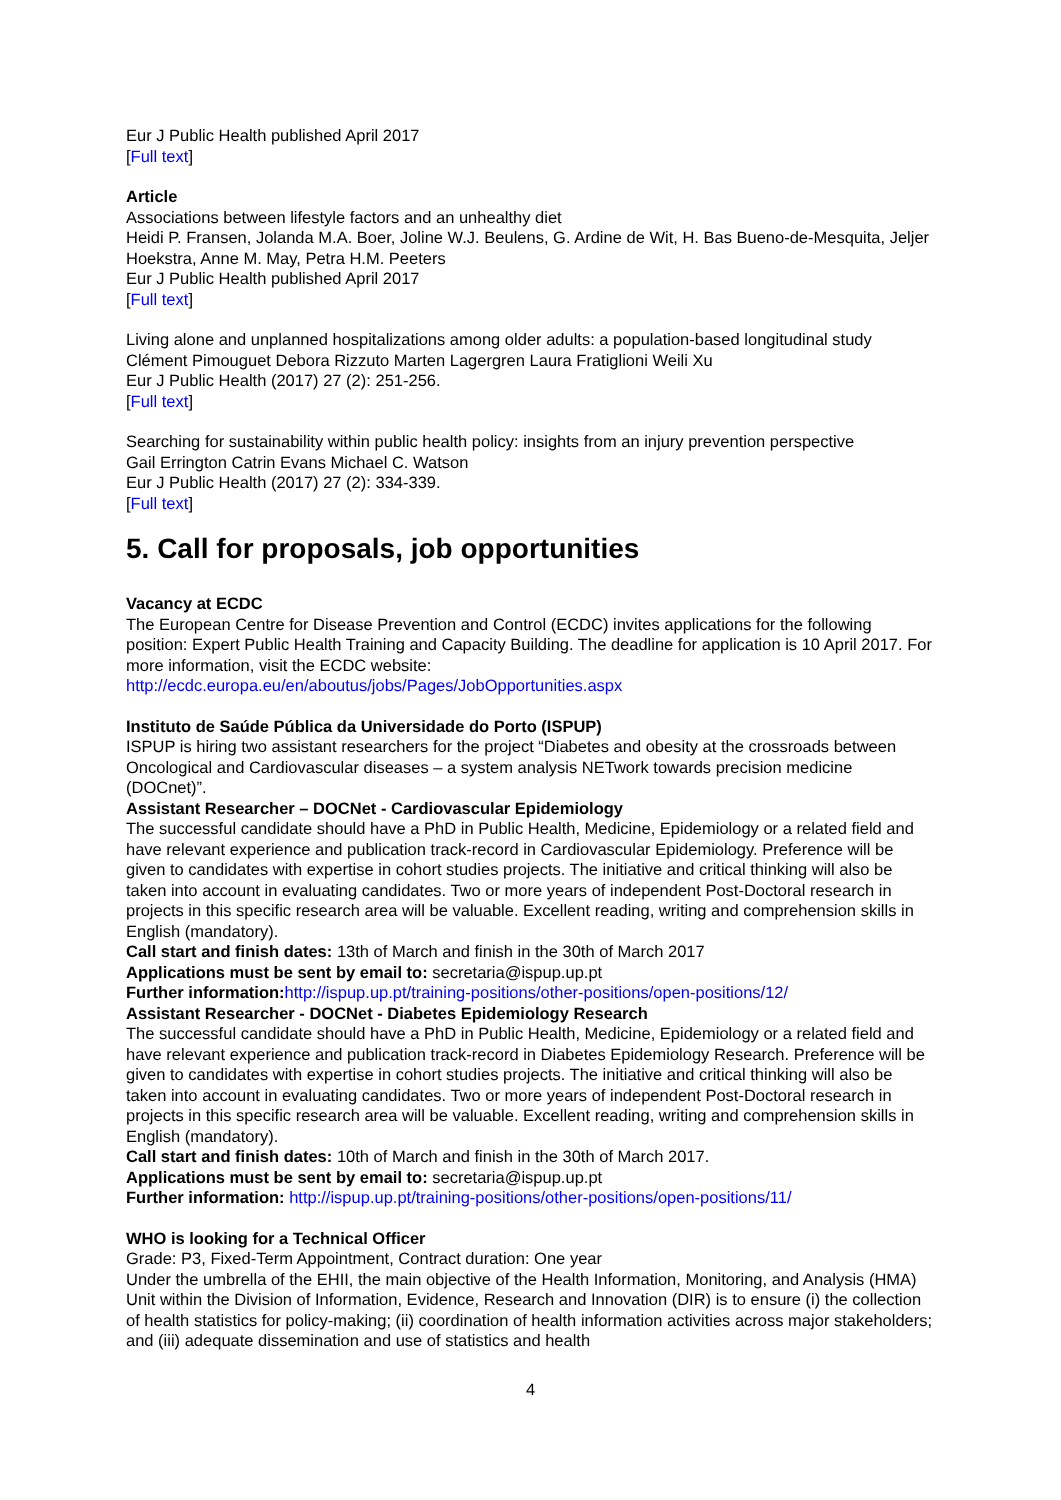Eur J Public Health published April 2017
[Full text]
Article
Associations between lifestyle factors and an unhealthy diet
Heidi P. Fransen, Jolanda M.A. Boer, Joline W.J. Beulens, G. Ardine de Wit, H. Bas Bueno-de-Mesquita, Jeljer Hoekstra, Anne M. May, Petra H.M. Peeters
Eur J Public Health published April 2017
[Full text]
Living alone and unplanned hospitalizations among older adults: a population-based longitudinal study
Clément Pimouguet Debora Rizzuto Marten Lagergren Laura Fratiglioni Weili Xu
Eur J Public Health (2017) 27 (2): 251-256.
[Full text]
Searching for sustainability within public health policy: insights from an injury prevention perspective
Gail Errington Catrin Evans Michael C. Watson
Eur J Public Health (2017) 27 (2): 334-339.
[Full text]
5. Call for proposals, job opportunities
Vacancy at ECDC
The European Centre for Disease Prevention and Control (ECDC) invites applications for the following position: Expert Public Health Training and Capacity Building. The deadline for application is 10 April 2017. For more information, visit the ECDC website:
http://ecdc.europa.eu/en/aboutus/jobs/Pages/JobOpportunities.aspx
Instituto de Saúde Pública da Universidade do Porto (ISPUP)
ISPUP is hiring two assistant researchers for the project “Diabetes and obesity at the crossroads between Oncological and Cardiovascular diseases – a system analysis NETwork towards precision medicine (DOCnet)”.
Assistant Researcher – DOCNet - Cardiovascular Epidemiology
The successful candidate should have a PhD in Public Health, Medicine, Epidemiology or a related field and have relevant experience and publication track-record in Cardiovascular Epidemiology. Preference will be given to candidates with expertise in cohort studies projects. The initiative and critical thinking will also be taken into account in evaluating candidates. Two or more years of independent Post-Doctoral research in projects in this specific research area will be valuable. Excellent reading, writing and comprehension skills in English (mandatory).
Call start and finish dates: 13th of March and finish in the 30th of March 2017
Applications must be sent by email to: secretaria@ispup.up.pt
Further information: http://ispup.up.pt/training-positions/other-positions/open-positions/12/
Assistant Researcher - DOCNet - Diabetes Epidemiology Research
The successful candidate should have a PhD in Public Health, Medicine, Epidemiology or a related field and have relevant experience and publication track-record in Diabetes Epidemiology Research. Preference will be given to candidates with expertise in cohort studies projects. The initiative and critical thinking will also be taken into account in evaluating candidates. Two or more years of independent Post-Doctoral research in projects in this specific research area will be valuable. Excellent reading, writing and comprehension skills in English (mandatory).
Call start and finish dates: 10th of March and finish in the 30th of March 2017.
Applications must be sent by email to: secretaria@ispup.up.pt
Further information: http://ispup.up.pt/training-positions/other-positions/open-positions/11/
WHO is looking for a Technical Officer
Grade: P3, Fixed-Term Appointment, Contract duration: One year
Under the umbrella of the EHII, the main objective of the Health Information, Monitoring, and Analysis (HMA) Unit within the Division of Information, Evidence, Research and Innovation (DIR) is to ensure (i) the collection of health statistics for policy-making; (ii) coordination of health information activities across major stakeholders; and (iii) adequate dissemination and use of statistics and health
4